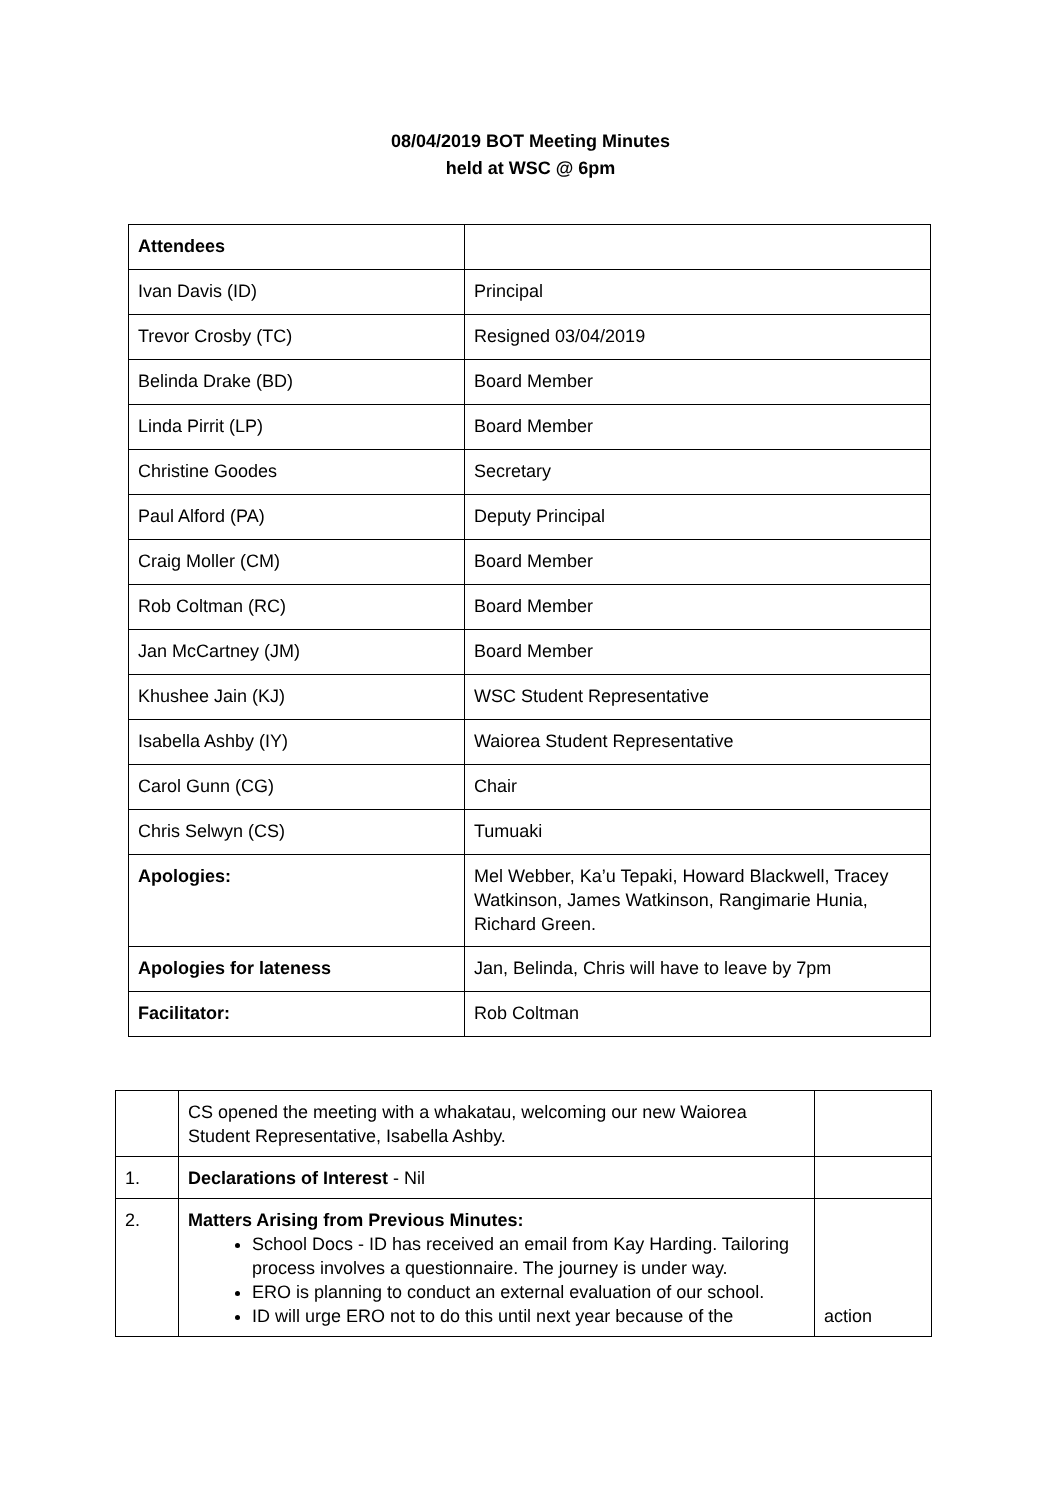08/04/2019 BOT Meeting Minutes
held at WSC @ 6pm
| Attendees | |
| Ivan Davis (ID) | Principal |
| Trevor Crosby (TC) | Resigned 03/04/2019 |
| Belinda Drake (BD) | Board Member |
| Linda Pirrit (LP) | Board Member |
| Christine Goodes | Secretary |
| Paul Alford (PA) | Deputy Principal |
| Craig Moller (CM) | Board Member |
| Rob Coltman (RC) | Board Member |
| Jan McCartney (JM) | Board Member |
| Khushee Jain (KJ) | WSC Student Representative |
| Isabella Ashby (IY) | Waiorea Student Representative |
| Carol Gunn (CG) | Chair |
| Chris Selwyn (CS) | Tumuaki |
| Apologies: | Mel Webber, Ka’u Tepaki, Howard Blackwell, Tracey Watkinson, James Watkinson, Rangimarie Hunia, Richard Green. |
| Apologies for lateness | Jan, Belinda, Chris will have to leave by 7pm |
| Facilitator: | Rob Coltman |
| | CS opened the meeting with a whakatau, welcoming our new Waiorea Student Representative, Isabella Ashby. | |
| 1. | Declarations of Interest - Nil | |
| 2. | Matters Arising from Previous Minutes: School Docs - ID has received an email from Kay Harding. Tailoring process involves a questionnaire. The journey is under way. ERO is planning to conduct an external evaluation of our school. ID will urge ERO not to do this until next year because of the | action |